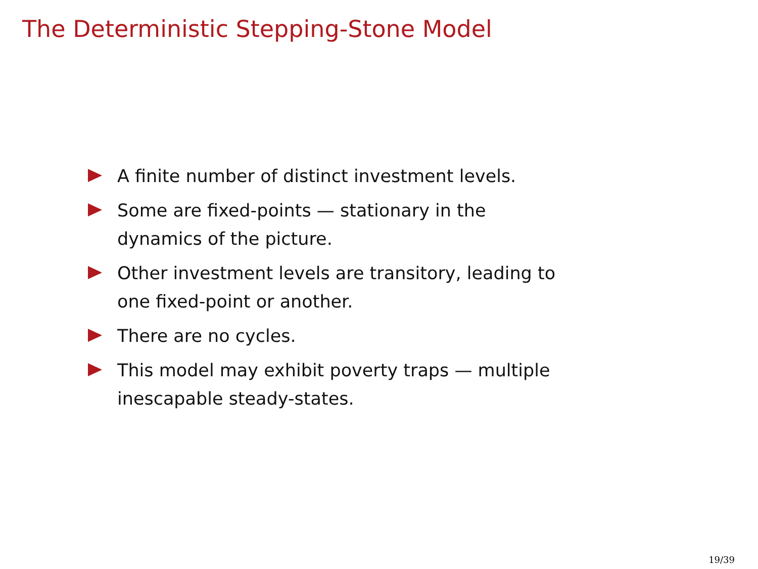The Deterministic Stepping-Stone Model
A finite number of distinct investment levels.
Some are fixed-points — stationary in the dynamics of the picture.
Other investment levels are transitory, leading to one fixed-point or another.
There are no cycles.
This model may exhibit poverty traps — multiple inescapable steady-states.
19/39